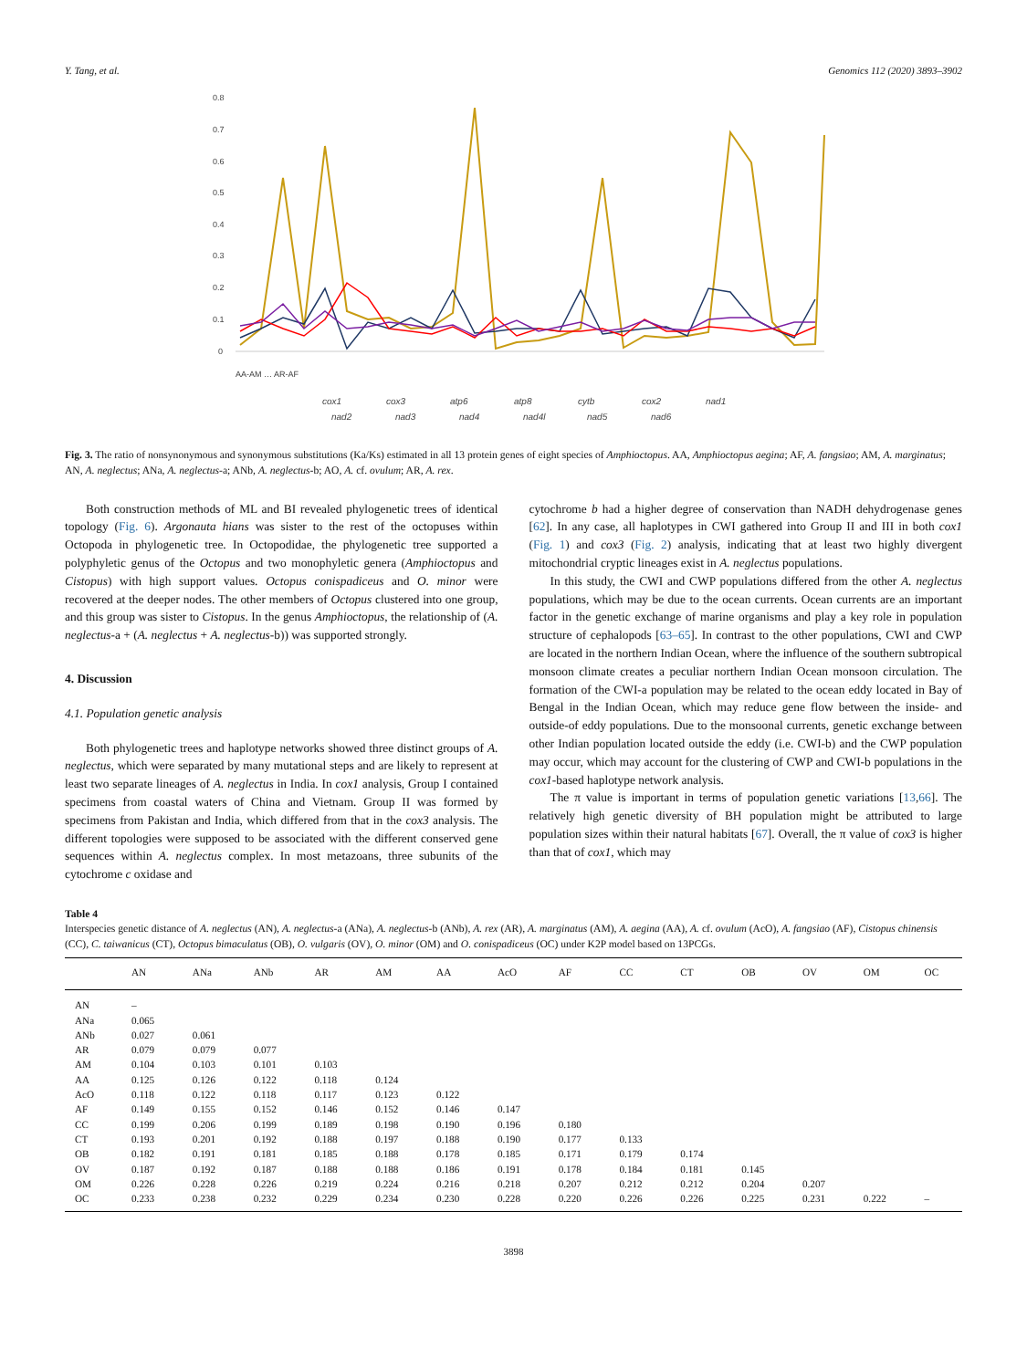Y. Tang, et al. Genomics 112 (2020) 3893–3902
0.8
0.7
0.6
0.5
0.4
0.3
0.2
0.1
0
AA-AM … AR-AF
cox1
cox3
atp6
atp8
cytb
cox2
nad1
nad2
nad3
nad4
nad4l
nad5
nad6
Fig. 3. The ratio of nonsynonymous and synonymous substitutions (Ka/Ks) estimated in all 13 protein genes of eight species of Amphioctopus. AA, Amphioctopus aegina; AF, A. fangsiao; AM, A. marginatus; AN, A. neglectus; ANa, A. neglectus-a; ANb, A. neglectus-b; AO, A. cf. ovulum; AR, A. rex.
Both construction methods of ML and BI revealed phylogenetic trees of identical topology (Fig. 6). Argonauta hians was sister to the rest of the octopuses within Octopoda in phylogenetic tree. In Octopodidae, the phylogenetic tree supported a polyphyletic genus of the Octopus and two monophyletic genera (Amphioctopus and Cistopus) with high support values. Octopus conispadiceus and O. minor were recovered at the deeper nodes. The other members of Octopus clustered into one group, and this group was sister to Cistopus. In the genus Amphioctopus, the relationship of (A. neglectus-a + (A. neglectus + A. neglectus-b)) was supported strongly.
4. Discussion
4.1. Population genetic analysis
Both phylogenetic trees and haplotype networks showed three distinct groups of A. neglectus, which were separated by many mutational steps and are likely to represent at least two separate lineages of A. neglectus in India. In cox1 analysis, Group I contained specimens from coastal waters of China and Vietnam. Group II was formed by specimens from Pakistan and India, which differed from that in the cox3 analysis. The different topologies were supposed to be associated with the different conserved gene sequences within A. neglectus complex. In most metazoans, three subunits of the cytochrome c oxidase and
cytochrome b had a higher degree of conservation than NADH dehydrogenase genes [62]. In any case, all haplotypes in CWI gathered into Group II and III in both cox1 (Fig. 1) and cox3 (Fig. 2) analysis, indicating that at least two highly divergent mitochondrial cryptic lineages exist in A. neglectus populations.
In this study, the CWI and CWP populations differed from the other A. neglectus populations, which may be due to the ocean currents. Ocean currents are an important factor in the genetic exchange of marine organisms and play a key role in population structure of cephalopods [63–65]. In contrast to the other populations, CWI and CWP are located in the northern Indian Ocean, where the influence of the southern subtropical monsoon climate creates a peculiar northern Indian Ocean monsoon circulation. The formation of the CWI-a population may be related to the ocean eddy located in Bay of Bengal in the Indian Ocean, which may reduce gene flow between the inside- and outside-of eddy populations. Due to the monsoonal currents, genetic exchange between other Indian population located outside the eddy (i.e. CWI-b) and the CWP population may occur, which may account for the clustering of CWP and CWI-b populations in the cox1-based haplotype network analysis.
The π value is important in terms of population genetic variations [13,66]. The relatively high genetic diversity of BH population might be attributed to large population sizes within their natural habitats [67]. Overall, the π value of cox3 is higher than that of cox1, which may
Table 4
Interspecies genetic distance of A. neglectus (AN), A. neglectus-a (ANa), A. neglectus-b (ANb), A. rex (AR), A. marginatus (AM), A. aegina (AA), A. cf. ovulum (AcO), A. fangsiao (AF), Cistopus chinensis (CC), C. taiwanicus (CT), Octopus bimaculatus (OB), O. vulgaris (OV), O. minor (OM) and O. conispadiceus (OC) under K2P model based on 13PCGs.
| | AN | ANa | ANb | AR | AM | AA | AcO | AF | CC | CT | OB | OV | OM | OC |
| --- | --- | --- | --- | --- | --- | --- | --- | --- | --- | --- | --- | --- | --- | --- |
| AN | – | | | | | | | | | | | | | |
| ANa | 0.065 | | | | | | | | | | | | | |
| ANb | 0.027 | 0.061 | | | | | | | | | | | | |
| AR | 0.079 | 0.079 | 0.077 | | | | | | | | | | | |
| AM | 0.104 | 0.103 | 0.101 | 0.103 | | | | | | | | | | |
| AA | 0.125 | 0.126 | 0.122 | 0.118 | 0.124 | | | | | | | | | |
| AcO | 0.118 | 0.122 | 0.118 | 0.117 | 0.123 | 0.122 | | | | | | | | |
| AF | 0.149 | 0.155 | 0.152 | 0.146 | 0.152 | 0.146 | 0.147 | | | | | | | |
| CC | 0.199 | 0.206 | 0.199 | 0.189 | 0.198 | 0.190 | 0.196 | 0.180 | | | | | | |
| CT | 0.193 | 0.201 | 0.192 | 0.188 | 0.197 | 0.188 | 0.190 | 0.177 | 0.133 | | | | | |
| OB | 0.182 | 0.191 | 0.181 | 0.185 | 0.188 | 0.178 | 0.185 | 0.171 | 0.179 | 0.174 | | | | |
| OV | 0.187 | 0.192 | 0.187 | 0.188 | 0.188 | 0.186 | 0.191 | 0.178 | 0.184 | 0.181 | 0.145 | | | |
| OM | 0.226 | 0.228 | 0.226 | 0.219 | 0.224 | 0.216 | 0.218 | 0.207 | 0.212 | 0.212 | 0.204 | 0.207 | | |
| OC | 0.233 | 0.238 | 0.232 | 0.229 | 0.234 | 0.230 | 0.228 | 0.220 | 0.226 | 0.226 | 0.225 | 0.231 | 0.222 | – |
3898